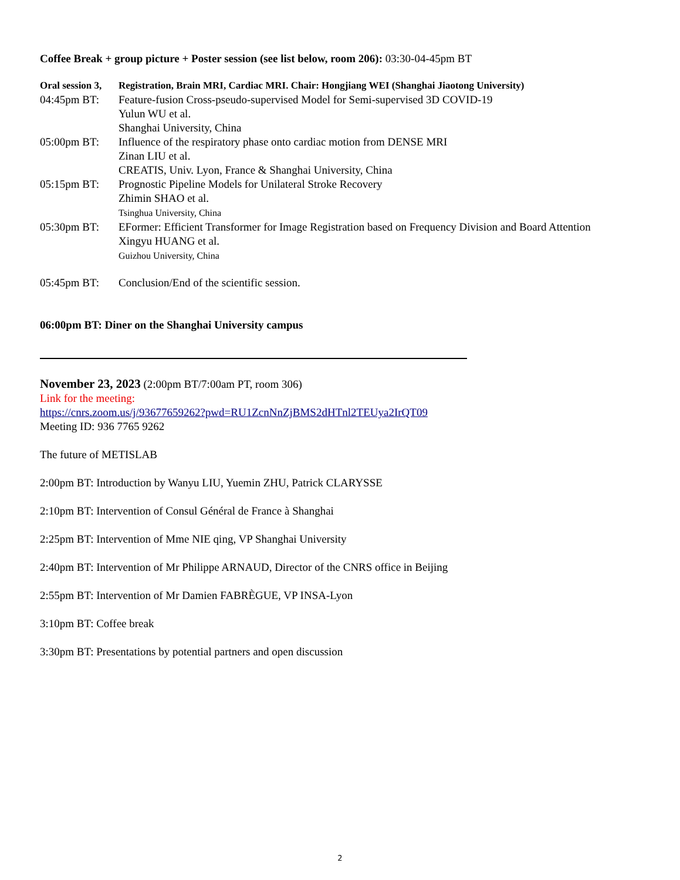Coffee Break + group picture + Poster session (see list below, room 206): 03:30-04-45pm BT
Oral session 3, Registration, Brain MRI, Cardiac MRI. Chair: Hongjiang WEI (Shanghai Jiaotong University)
04:45pm BT: Feature-fusion Cross-pseudo-supervised Model for Semi-supervised 3D COVID-19
Yulun WU et al.
Shanghai University, China
05:00pm BT: Influence of the respiratory phase onto cardiac motion from DENSE MRI
Zinan LIU et al.
CREATIS, Univ. Lyon, France & Shanghai University, China
05:15pm BT: Prognostic Pipeline Models for Unilateral Stroke Recovery
Zhimin SHAO et al.
Tsinghua University, China
05:30pm BT: EFormer: Efficient Transformer for Image Registration based on Frequency Division and Board Attention
Xingyu HUANG et al.
Guizhou University, China
05:45pm BT: Conclusion/End of the scientific session.
06:00pm BT: Diner on the Shanghai University campus
November 23, 2023 (2:00pm BT/7:00am PT, room 306)
Link for the meeting:
https://cnrs.zoom.us/j/93677659262?pwd=RU1ZcnNnZjBMS2dHTnl2TEUya2IrQT09
Meeting ID: 936 7765 9262
The future of METISLAB
2:00pm BT: Introduction by Wanyu LIU, Yuemin ZHU, Patrick CLARYSSE
2:10pm BT: Intervention of Consul Général de France à Shanghai
2:25pm BT: Intervention of Mme NIE qing, VP Shanghai University
2:40pm BT: Intervention of Mr Philippe ARNAUD, Director of the CNRS office in Beijing
2:55pm BT: Intervention of Mr Damien FABRÈGUE, VP INSA-Lyon
3:10pm BT: Coffee break
3:30pm BT: Presentations by potential partners and open discussion
2